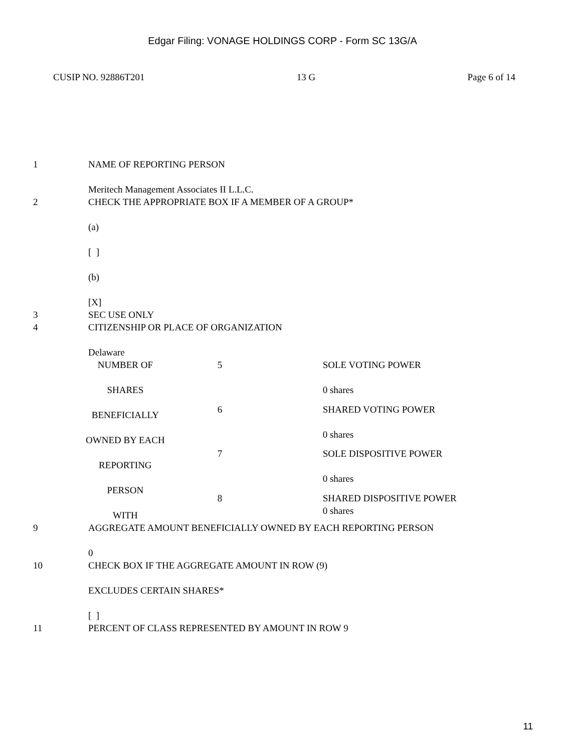Edgar Filing: VONAGE HOLDINGS CORP - Form SC 13G/A
CUSIP NO. 92886T201 13 G Page 6 of 14
| 1 | NAME OF REPORTING PERSON Meritech Management Associates II L.L.C. | | |
| 2 | CHECK THE APPROPRIATE BOX IF A MEMBER OF A GROUP* (a) [ ] (b) [X] | | |
| 3 | SEC USE ONLY | | |
| 4 | CITIZENSHIP OR PLACE OF ORGANIZATION Delaware | | |
| NUMBER OF SHARES BENEFICIALLY OWNED BY EACH REPORTING PERSON WITH | | 5 | SOLE VOTING POWER 0 shares |
| | | 6 | SHARED VOTING POWER 0 shares |
| | | 7 | SOLE DISPOSITIVE POWER 0 shares |
| | | 8 | SHARED DISPOSITIVE POWER 0 shares |
| 9 | AGGREGATE AMOUNT BENEFICIALLY OWNED BY EACH REPORTING PERSON 0 | | |
| 10 | CHECK BOX IF THE AGGREGATE AMOUNT IN ROW (9) EXCLUDES CERTAIN SHARES* [ ] | | |
| 11 | PERCENT OF CLASS REPRESENTED BY AMOUNT IN ROW 9 | | |
11